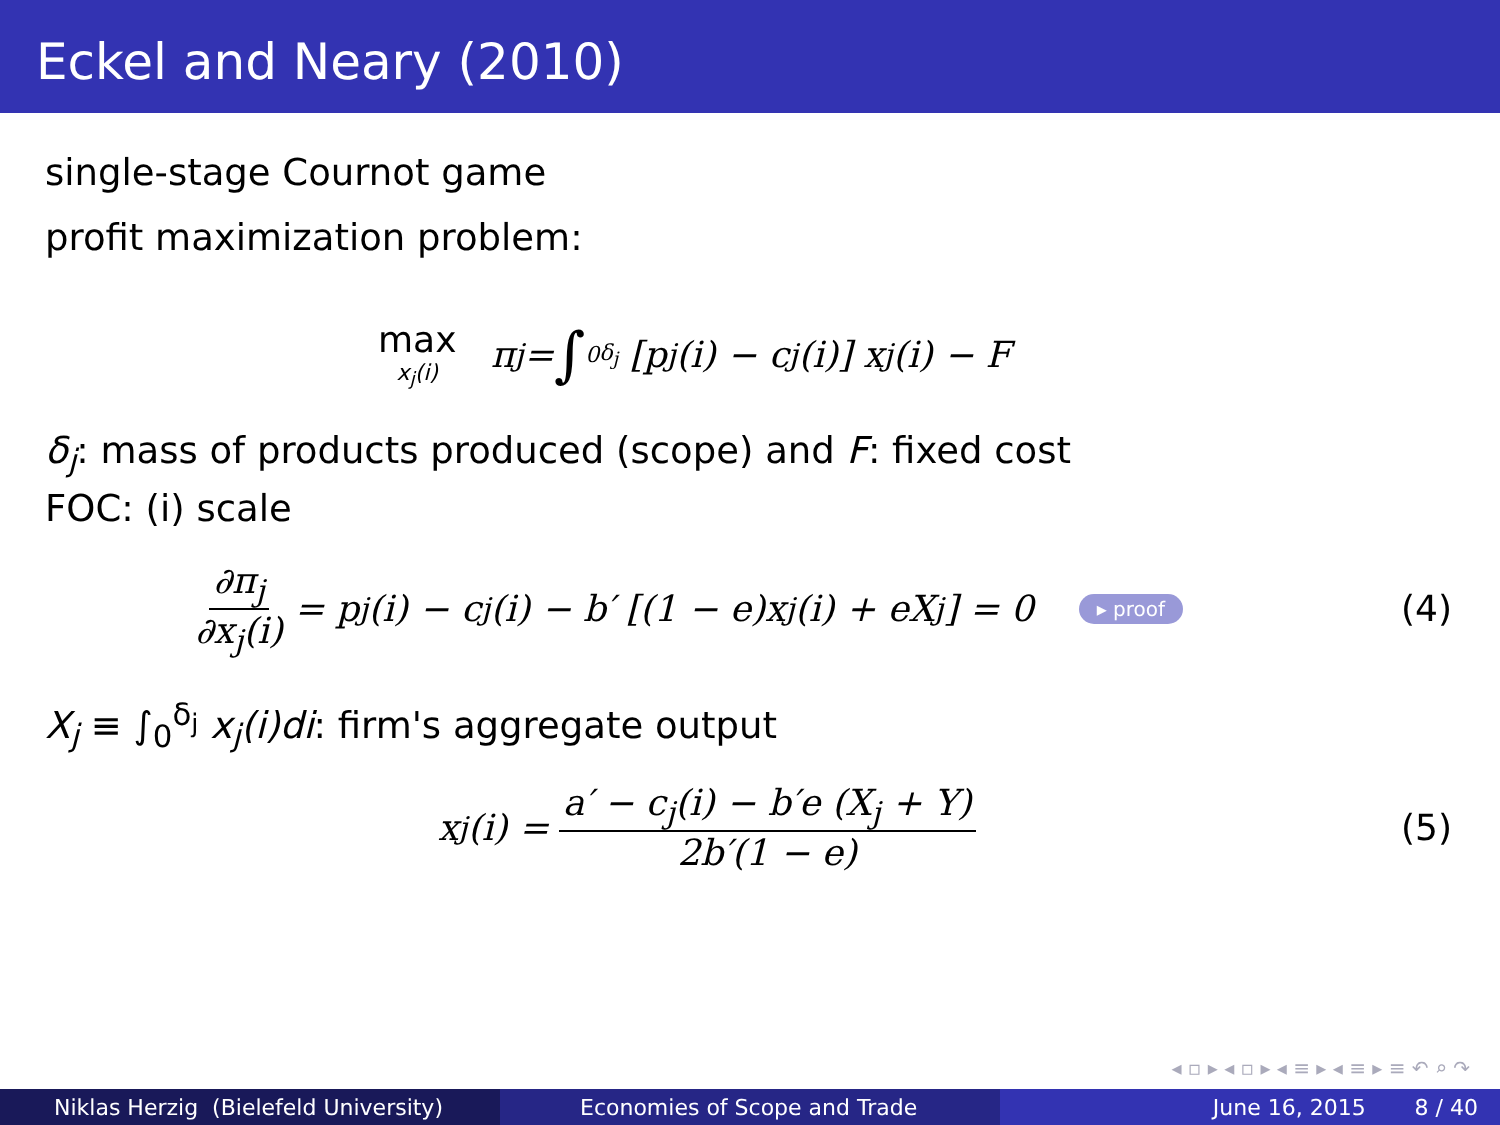Eckel and Neary (2010)
single-stage Cournot game
profit maximization problem:
max x<sub>j</sub>(i) π<sub>j</sub> = ∫<sub>0</sub><sup>δ<sub>j</sub></sup> [p<sub>j</sub>(i) − c<sub>j</sub>(i)] x<sub>j</sub>(i) − F
δ<sub>j</sub>: mass of products produced (scope) and F: fixed cost
FOC: (i) scale
∂π<sub>j</sub> ∂x<sub>j</sub>(i) = p<sub>j</sub>(i) − c<sub>j</sub>(i) − b′ [(1 − e)x<sub>j</sub>(i) + eX<sub>j</sub>] = 0 ▸ proof (4)
X<sub>j</sub> ≡ ∫<sub>0</sub><sup>δ<sub>j</sub></sup> x<sub>j</sub>(i)di: firm's aggregate output
x<sub>j</sub>(i) = a′ − c<sub>j</sub>(i) − b′e (X<sub>j</sub> + Y) 2b′(1 − e) (5)
◂ ▫ ▸ ◂ ▫ ▸ ◂ ≡ ▸ ◂ ≡ ▸ ≡ ↶ ⌕ ↷
Niklas Herzig (Bielefeld University) Economies of Scope and Trade June 16, 2015 8 / 40